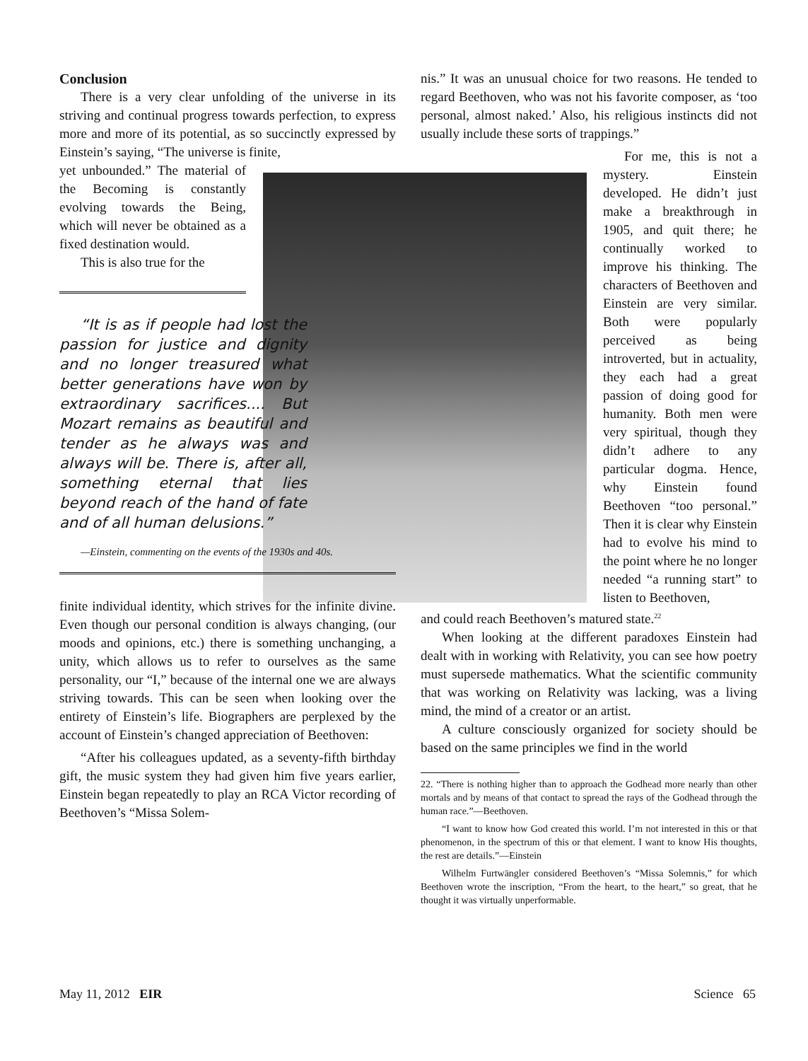Conclusion
There is a very clear unfolding of the universe in its striving and continual progress towards perfection, to express more and more of its potential, as so succinctly expressed by Einstein’s saying, “The universe is finite,
yet unbounded.” The material of the Becoming is constantly evolving towards the Being, which will never be obtained as a fixed destination would.
This is also true for the
“It is as if people had lost the passion for justice and dignity and no longer treasured what better generations have won by extraordinary sacrifices.... But Mozart remains as beautiful and tender as he always was and always will be. There is, after all, something eternal that lies beyond reach of the hand of fate and of all human delusions.”
—Einstein, commenting on the events of the 1930s and 40s.
finite individual identity, which strives for the infinite divine. Even though our personal condition is always changing, (our moods and opinions, etc.) there is something unchanging, a unity, which allows us to refer to ourselves as the same personality, our “I,” because of the internal one we are always striving towards. This can be seen when looking over the entirety of Einstein’s life. Biographers are perplexed by the account of Einstein’s changed appreciation of Beethoven:
“After his colleagues updated, as a seventy-fifth birthday gift, the music system they had given him five years earlier, Einstein began repeatedly to play an RCA Victor recording of Beethoven’s “Missa Solem-
nis.” It was an unusual choice for two reasons. He tended to regard Beethoven, who was not his favorite composer, as ‘too personal, almost naked.’ Also, his religious instincts did not usually include these sorts of trappings.”
For me, this is not a mystery. Einstein developed. He didn’t just make a breakthrough in 1905, and quit there; he continually worked to improve his thinking. The characters of Beethoven and Einstein are very similar. Both were popularly perceived as being introverted, but in actuality, they each had a great passion of doing good for humanity. Both men were very spiritual, though they didn’t adhere to any particular dogma. Hence, why Einstein found Beethoven “too personal.” Then it is clear why Einstein had to evolve his mind to the point where he no longer needed “a running start” to listen to Beethoven,
and could reach Beethoven’s matured state.<sup>22</sup>
When looking at the different paradoxes Einstein had dealt with in working with Relativity, you can see how poetry must supersede mathematics. What the scientific community that was working on Relativity was lacking, was a living mind, the mind of a creator or an artist.
A culture consciously organized for society should be based on the same principles we find in the world
22. “There is nothing higher than to approach the Godhead more nearly than other mortals and by means of that contact to spread the rays of the Godhead through the human race.”—Beethoven.
“I want to know how God created this world. I’m not interested in this or that phenomenon, in the spectrum of this or that element. I want to know His thoughts, the rest are details.”—Einstein
Wilhelm Furtwängler considered Beethoven’s “Missa Solemnis,” for which Beethoven wrote the inscription, “From the heart, to the heart,” so great, that he thought it was virtually unperformable.
May 11, 2012 EIR Science 65